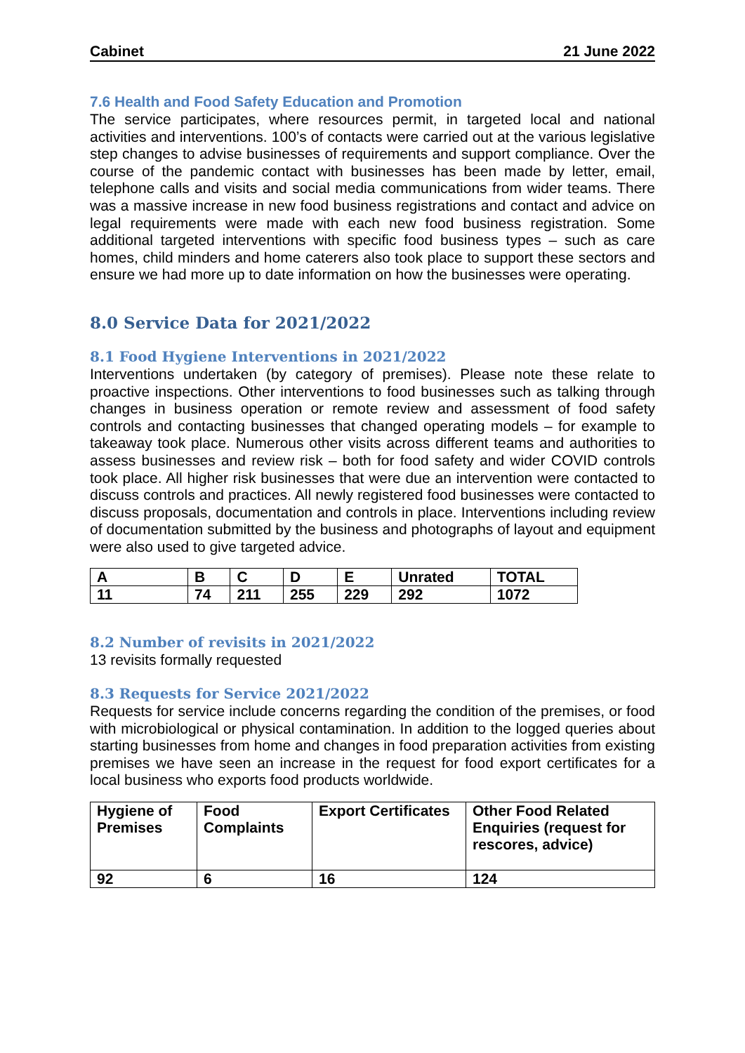Cabinet 21 June 2022
7.6 Health and Food Safety Education and Promotion
The service participates, where resources permit, in targeted local and national activities and interventions. 100’s of contacts were carried out at the various legislative step changes to advise businesses of requirements and support compliance. Over the course of the pandemic contact with businesses has been made by letter, email, telephone calls and visits and social media communications from wider teams. There was a massive increase in new food business registrations and contact and advice on legal requirements were made with each new food business registration. Some additional targeted interventions with specific food business types – such as care homes, child minders and home caterers also took place to support these sectors and ensure we had more up to date information on how the businesses were operating.
8.0 Service Data for 2021/2022
8.1 Food Hygiene Interventions in 2021/2022
Interventions undertaken (by category of premises). Please note these relate to proactive inspections. Other interventions to food businesses such as talking through changes in business operation or remote review and assessment of food safety controls and contacting businesses that changed operating models – for example to takeaway took place. Numerous other visits across different teams and authorities to assess businesses and review risk – both for food safety and wider COVID controls took place. All higher risk businesses that were due an intervention were contacted to discuss controls and practices. All newly registered food businesses were contacted to discuss proposals, documentation and controls in place. Interventions including review of documentation submitted by the business and photographs of layout and equipment were also used to give targeted advice.
| A | B | C | D | E | Unrated | TOTAL |
| 11 | 74 | 211 | 255 | 229 | 292 | 1072 |
8.2 Number of revisits in 2021/2022
13 revisits formally requested
8.3 Requests for Service 2021/2022
Requests for service include concerns regarding the condition of the premises, or food with microbiological or physical contamination. In addition to the logged queries about starting businesses from home and changes in food preparation activities from existing premises we have seen an increase in the request for food export certificates for a local business who exports food products worldwide.
| Hygiene of Premises | Food Complaints | Export Certificates | Other Food Related Enquiries (request for rescores, advice) |
| 92 | 6 | 16 | 124 |